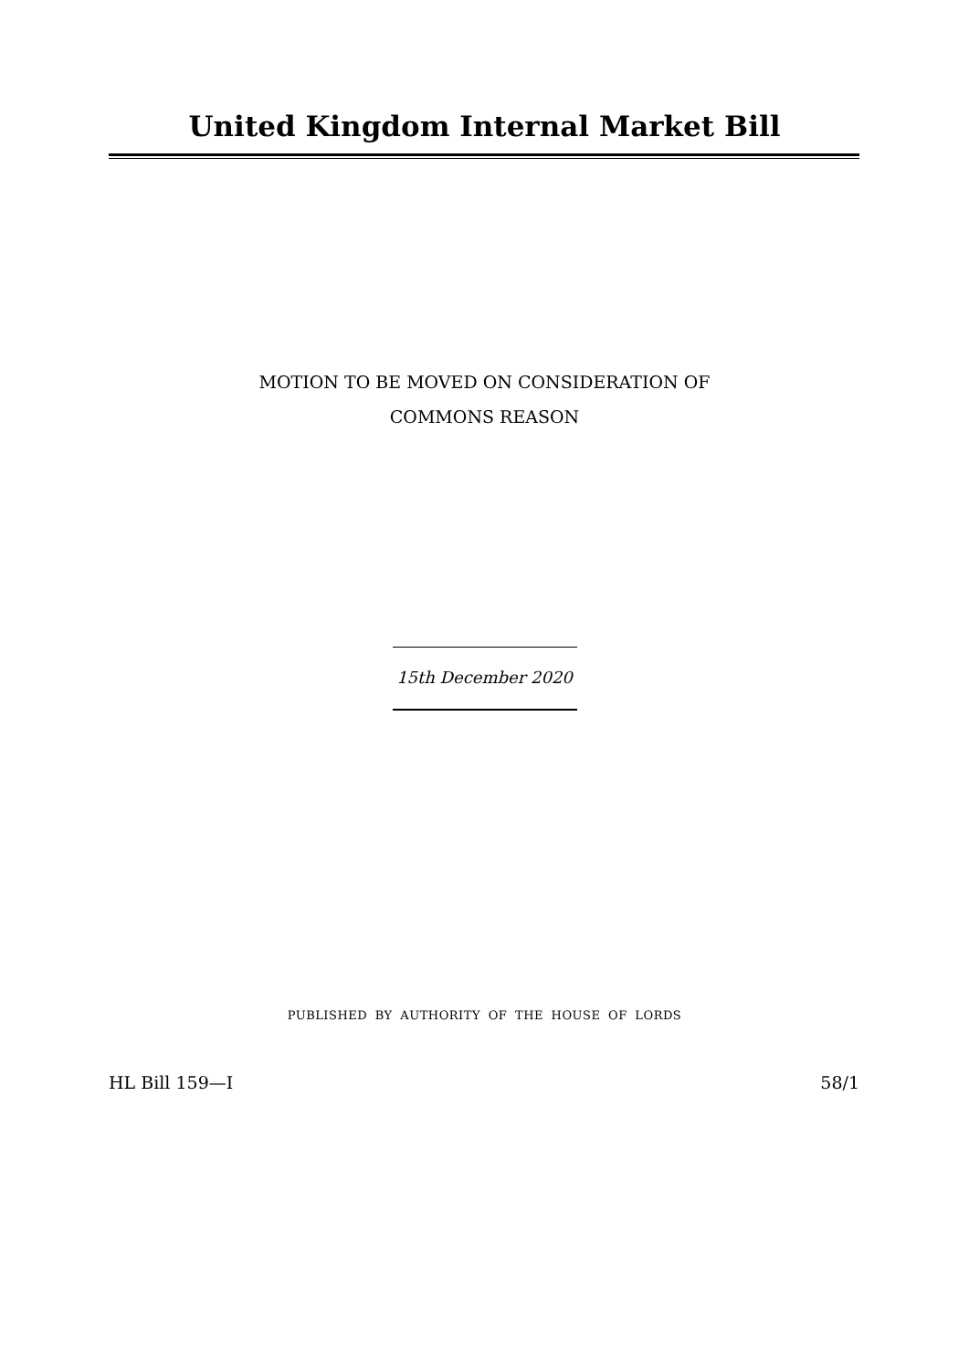United Kingdom Internal Market Bill
MOTION TO BE MOVED ON CONSIDERATION OF
COMMONS REASON
15th December 2020
PUBLISHED BY AUTHORITY OF THE HOUSE OF LORDS
HL Bill 159—I 58/1